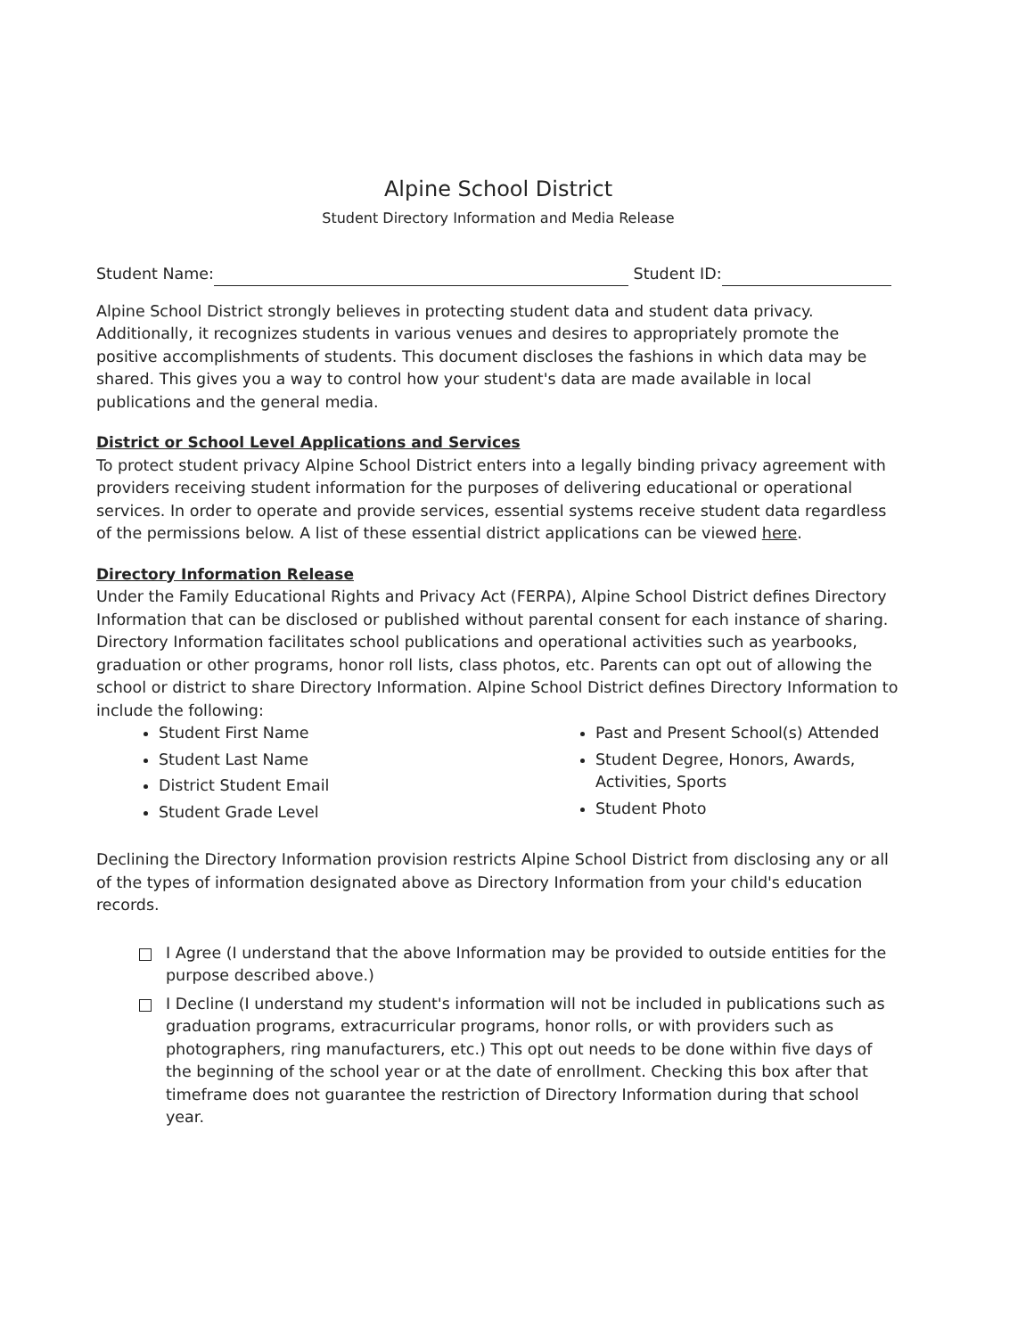Alpine School District
Student Directory Information and Media Release
Student Name: Student ID:
Alpine School District strongly believes in protecting student data and student data privacy. Additionally, it recognizes students in various venues and desires to appropriately promote the positive accomplishments of students. This document discloses the fashions in which data may be shared. This gives you a way to control how your student's data are made available in local publications and the general media.
District or School Level Applications and Services
To protect student privacy Alpine School District enters into a legally binding privacy agreement with providers receiving student information for the purposes of delivering educational or operational services. In order to operate and provide services, essential systems receive student data regardless of the permissions below. A list of these essential district applications can be viewed here.
Directory Information Release
Under the Family Educational Rights and Privacy Act (FERPA), Alpine School District defines Directory Information that can be disclosed or published without parental consent for each instance of sharing. Directory Information facilitates school publications and operational activities such as yearbooks, graduation or other programs, honor roll lists, class photos, etc. Parents can opt out of allowing the school or district to share Directory Information. Alpine School District defines Directory Information to include the following:
Student First Name
Student Last Name
District Student Email
Student Grade Level
Past and Present School(s) Attended
Student Degree, Honors, Awards, Activities, Sports
Student Photo
Declining the Directory Information provision restricts Alpine School District from disclosing any or all of the types of information designated above as Directory Information from your child's education records.
I Agree (I understand that the above Information may be provided to outside entities for the purpose described above.)
I Decline (I understand my student's information will not be included in publications such as graduation programs, extracurricular programs, honor rolls, or with providers such as photographers, ring manufacturers, etc.) This opt out needs to be done within five days of the beginning of the school year or at the date of enrollment. Checking this box after that timeframe does not guarantee the restriction of Directory Information during that school year.